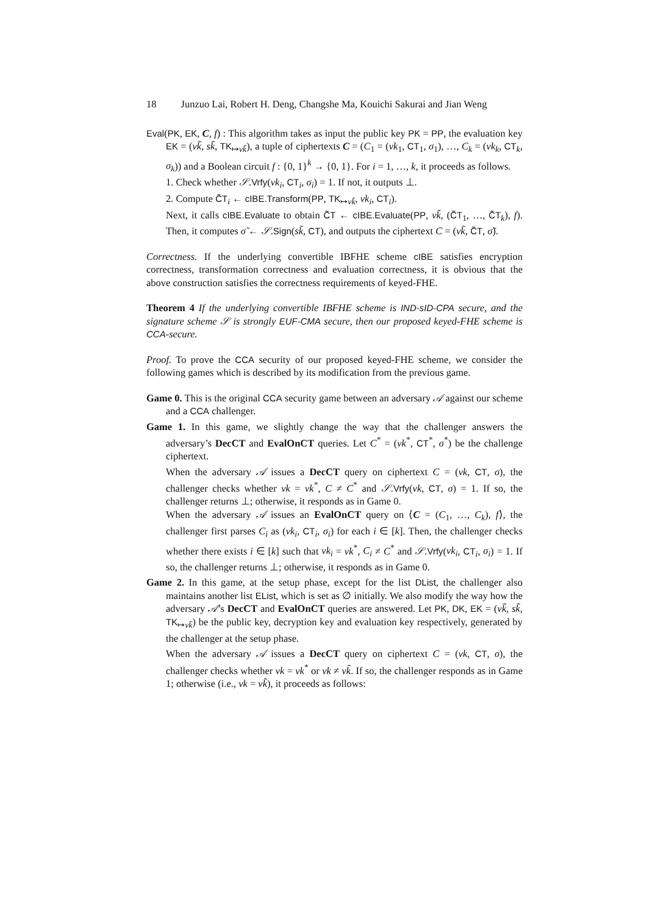18 Junzuo Lai, Robert H. Deng, Changshe Ma, Kouichi Sakurai and Jian Weng
Eval(PK, EK, C, f) : This algorithm takes as input the public key PK = PP, the evaluation key EK = (vk̃, sk̃, TK<sub>↦vk̃</sub>), a tuple of ciphertexts C = (C<sub>1</sub> = (vk<sub>1</sub>, CT<sub>1</sub>, σ<sub>1</sub>), …, C<sub>k</sub> = (vk<sub>k</sub>, CT<sub>k</sub>, σ<sub>k</sub>)) and a Boolean circuit f : {0, 1}<sup>k</sup> → {0, 1}. For i = 1, …, k, it proceeds as follows.
1. Check whether 𝒮.Vrfy(vk<sub>i</sub>, CT<sub>i</sub>, σ<sub>i</sub>) = 1. If not, it outputs ⊥.
2. Compute C̃T<sub>i</sub> ← cIBE.Transform(PP, TK<sub>↦vk̃</sub>, vk<sub>i</sub>, CT<sub>i</sub>).
Next, it calls cIBE.Evaluate to obtain C̃T ← cIBE.Evaluate(PP, vk̃, (C̃T<sub>1</sub>, …, C̃T<sub>k</sub>), f). Then, it computes σ̃ ← 𝒮.Sign(sk̃, CT), and outputs the ciphertext C = (vk̃, C̃T, σ̃).
Correctness. If the underlying convertible IBFHE scheme cIBE satisfies encryption correctness, transformation correctness and evaluation correctness, it is obvious that the above construction satisfies the correctness requirements of keyed-FHE.
Theorem 4 If the underlying convertible IBFHE scheme is IND-sID-CPA secure, and the signature scheme 𝒮 is strongly EUF-CMA secure, then our proposed keyed-FHE scheme is CCA-secure.
Proof. To prove the CCA security of our proposed keyed-FHE scheme, we consider the following games which is described by its modification from the previous game.
Game 0. This is the original CCA security game between an adversary 𝒜 against our scheme and a CCA challenger.
Game 1. In this game, we slightly change the way that the challenger answers the adversary’s DecCT and EvalOnCT queries. Let C<sup>*</sup> = (vk<sup>*</sup>, CT<sup>*</sup>, σ<sup>*</sup>) be the challenge ciphertext.
When the adversary 𝒜 issues a DecCT query on ciphertext C = (vk, CT, σ), the challenger checks whether vk = vk<sup>*</sup>, C ≠ C<sup>*</sup> and 𝒮.Vrfy(vk, CT, σ) = 1. If so, the challenger returns ⊥; otherwise, it responds as in Game 0.
When the adversary 𝒜 issues an EvalOnCT query on ⟨C = (C<sub>1</sub>, …, C<sub>k</sub>), f⟩, the challenger first parses C<sub>i</sub> as (vk<sub>i</sub>, CT<sub>i</sub>, σ<sub>i</sub>) for each i ∈ [k]. Then, the challenger checks whether there exists i ∈ [k] such that vk<sub>i</sub> = vk<sup>*</sup>, C<sub>i</sub> ≠ C<sup>*</sup> and 𝒮.Vrfy(vk<sub>i</sub>, CT<sub>i</sub>, σ<sub>i</sub>) = 1. If so, the challenger returns ⊥; otherwise, it responds as in Game 0.
Game 2. In this game, at the setup phase, except for the list DList, the challenger also maintains another list EList, which is set as ∅ initially. We also modify the way how the adversary 𝒜’s DecCT and EvalOnCT queries are answered. Let PK, DK, EK = (vk̃, sk̃, TK<sub>↦vk̃</sub>) be the public key, decryption key and evaluation key respectively, generated by the challenger at the setup phase.
When the adversary 𝒜 issues a DecCT query on ciphertext C = (vk, CT, σ), the challenger checks whether vk = vk<sup>*</sup> or vk ≠ vk̃. If so, the challenger responds as in Game 1; otherwise (i.e., vk = vk̃), it proceeds as follows: